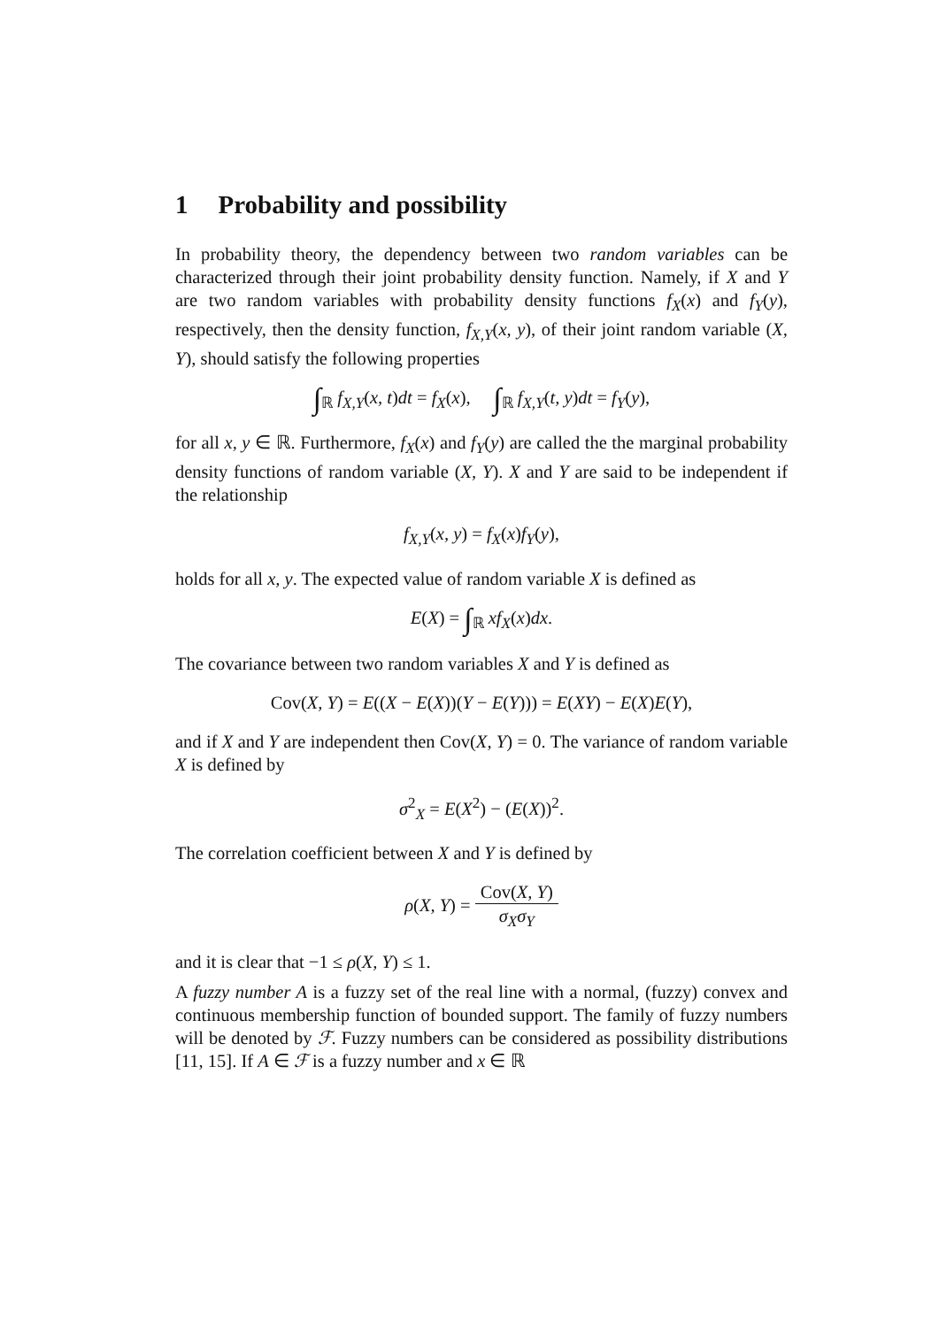1 Probability and possibility
In probability theory, the dependency between two random variables can be characterized through their joint probability density function. Namely, if X and Y are two random variables with probability density functions f<sub>X</sub>(x) and f<sub>Y</sub>(y), respectively, then the density function, f<sub>X,Y</sub>(x, y), of their joint random variable (X, Y), should satisfy the following properties
∫<sub>ℝ</sub> f<sub>X,Y</sub>(x, t)dt = f<sub>X</sub>(x), ∫<sub>ℝ</sub> f<sub>X,Y</sub>(t, y)dt = f<sub>Y</sub>(y),
for all x, y ∈ ℝ. Furthermore, f<sub>X</sub>(x) and f<sub>Y</sub>(y) are called the the marginal probability density functions of random variable (X, Y). X and Y are said to be independent if the relationship
f<sub>X,Y</sub>(x, y) = f<sub>X</sub>(x)f<sub>Y</sub>(y),
holds for all x, y. The expected value of random variable X is defined as
E(X) = ∫<sub>ℝ</sub> xf<sub>X</sub>(x)dx.
The covariance between two random variables X and Y is defined as
Cov(X, Y) = E((X − E(X))(Y − E(Y))) = E(XY) − E(X)E(Y),
and if X and Y are independent then Cov(X, Y) = 0. The variance of random variable X is defined by
σ<sup>2</sup><sub>X</sub> = E(X<sup>2</sup>) − (E(X))<sup>2</sup>.
The correlation coefficient between X and Y is defined by
ρ(X, Y) = Cov(X, Y) σ<sub>X</sub>σ<sub>Y</sub>
and it is clear that −1 ≤ ρ(X, Y) ≤ 1.
A fuzzy number A is a fuzzy set of the real line with a normal, (fuzzy) convex and continuous membership function of bounded support. The family of fuzzy numbers will be denoted by ℱ. Fuzzy numbers can be considered as possibility distributions [11, 15]. If A ∈ ℱ is a fuzzy number and x ∈ ℝ